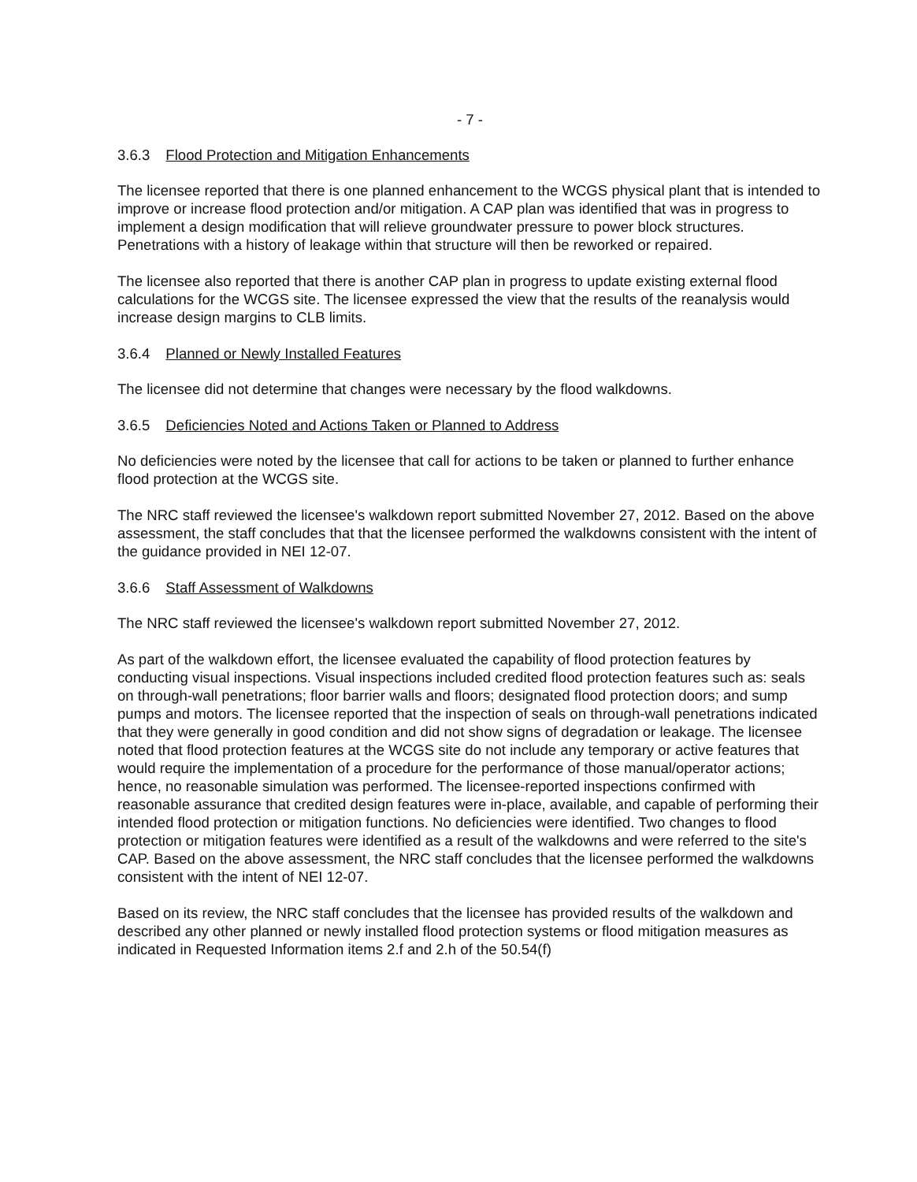- 7 -
3.6.3 Flood Protection and Mitigation Enhancements
The licensee reported that there is one planned enhancement to the WCGS physical plant that is intended to improve or increase flood protection and/or mitigation. A CAP plan was identified that was in progress to implement a design modification that will relieve groundwater pressure to power block structures. Penetrations with a history of leakage within that structure will then be reworked or repaired.
The licensee also reported that there is another CAP plan in progress to update existing external flood calculations for the WCGS site. The licensee expressed the view that the results of the reanalysis would increase design margins to CLB limits.
3.6.4 Planned or Newly Installed Features
The licensee did not determine that changes were necessary by the flood walkdowns.
3.6.5 Deficiencies Noted and Actions Taken or Planned to Address
No deficiencies were noted by the licensee that call for actions to be taken or planned to further enhance flood protection at the WCGS site.
The NRC staff reviewed the licensee's walkdown report submitted November 27, 2012. Based on the above assessment, the staff concludes that that the licensee performed the walkdowns consistent with the intent of the guidance provided in NEI 12-07.
3.6.6 Staff Assessment of Walkdowns
The NRC staff reviewed the licensee's walkdown report submitted November 27, 2012.
As part of the walkdown effort, the licensee evaluated the capability of flood protection features by conducting visual inspections. Visual inspections included credited flood protection features such as: seals on through-wall penetrations; floor barrier walls and floors; designated flood protection doors; and sump pumps and motors. The licensee reported that the inspection of seals on through-wall penetrations indicated that they were generally in good condition and did not show signs of degradation or leakage. The licensee noted that flood protection features at the WCGS site do not include any temporary or active features that would require the implementation of a procedure for the performance of those manual/operator actions; hence, no reasonable simulation was performed. The licensee-reported inspections confirmed with reasonable assurance that credited design features were in-place, available, and capable of performing their intended flood protection or mitigation functions. No deficiencies were identified. Two changes to flood protection or mitigation features were identified as a result of the walkdowns and were referred to the site's CAP. Based on the above assessment, the NRC staff concludes that the licensee performed the walkdowns consistent with the intent of NEI 12-07.
Based on its review, the NRC staff concludes that the licensee has provided results of the walkdown and described any other planned or newly installed flood protection systems or flood mitigation measures as indicated in Requested Information items 2.f and 2.h of the 50.54(f)